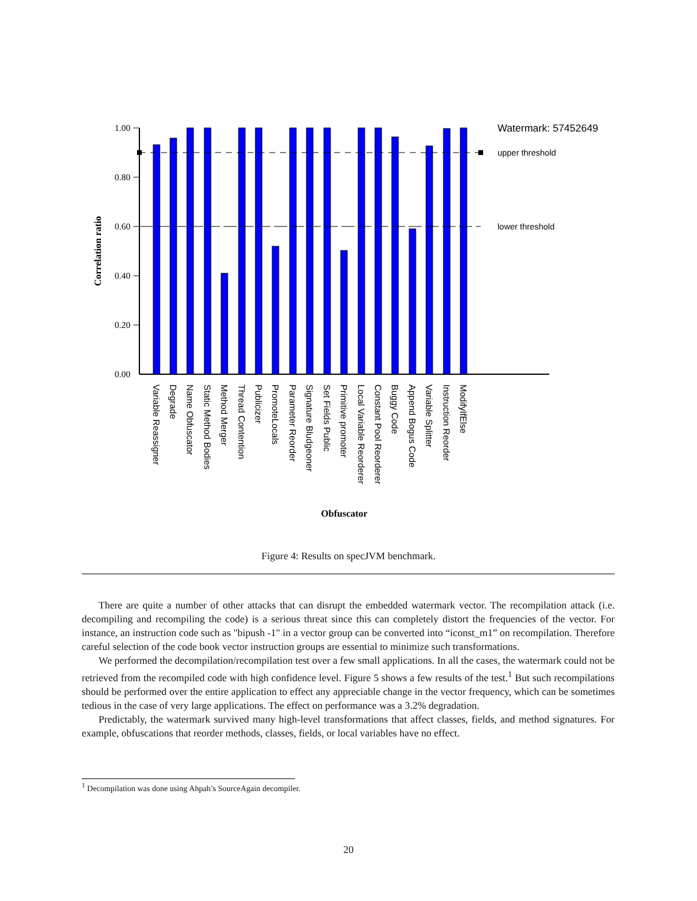1.00
0.80
0.60
0.40
0.20
0.00
Correlation ratio
upper threshold
lower threshold
Watermark: 57452649
Variable Reassigner
Degrade
Name Obfuscator
Static Method Bodies
Method Merger
Thread Contention
Publicizer
PromoteLocals
Parameter Reorder
Signature Bludgeoner
Set Fields Public
Primitive promoter
Local Variable Reorderer
Constant Pool Reorderer
Buggy Code
Append Bogus Code
Variable Splitter
Instruction Reorder
ModifyIfElse
Obfuscator
Figure 4: Results on specJVM benchmark.
There are quite a number of other attacks that can disrupt the embedded watermark vector. The recompilation attack (i.e. decompiling and recompiling the code) is a serious threat since this can completely distort the frequencies of the vector. For instance, an instruction code such as "bipush -1" in a vector group can be converted into “iconst_m1” on recompilation. Therefore careful selection of the code book vector instruction groups are essential to minimize such transformations.
We performed the decompilation/recompilation test over a few small applications. In all the cases, the watermark could not be retrieved from the recompiled code with high confidence level. Figure 5 shows a few results of the test.<sup>1</sup> But such recompilations should be performed over the entire application to effect any appreciable change in the vector frequency, which can be sometimes tedious in the case of very large applications. The effect on performance was a 3.2% degradation.
Predictably, the watermark survived many high-level transformations that affect classes, fields, and method signatures. For example, obfuscations that reorder methods, classes, fields, or local variables have no effect.
<sup>1</sup> Decompilation was done using Ahpah’s SourceAgain decompiler.
20